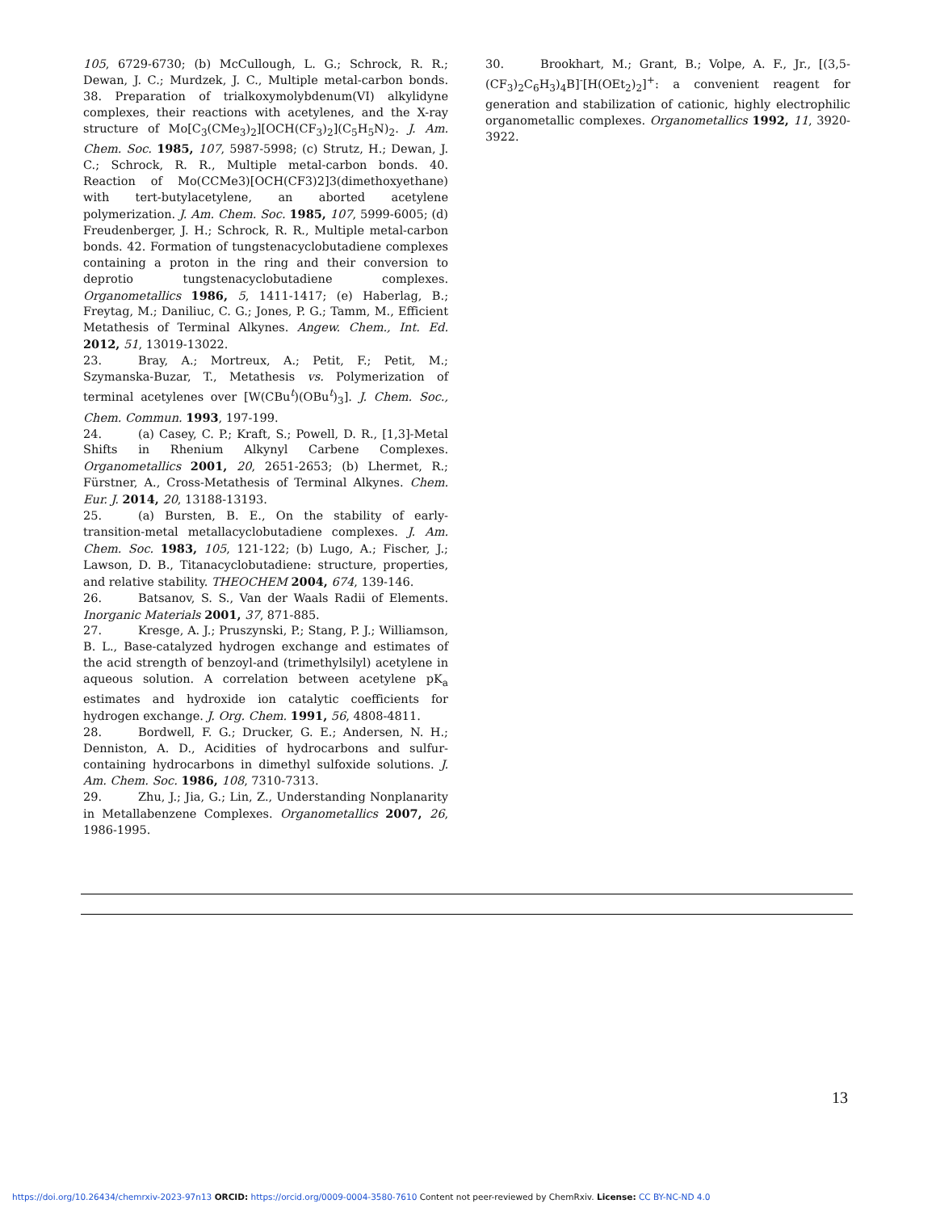105, 6729-6730; (b) McCullough, L. G.; Schrock, R. R.; Dewan, J. C.; Murdzek, J. C., Multiple metal-carbon bonds. 38. Preparation of trialkoxymolybdenum(VI) alkylidyne complexes, their reactions with acetylenes, and the X-ray structure of Mo[C<sub>3</sub>(CMe<sub>3</sub>)<sub>2</sub>][OCH(CF<sub>3</sub>)<sub>2</sub>](C<sub>5</sub>H<sub>5</sub>N)<sub>2</sub>. J. Am. Chem. Soc. 1985, 107, 5987-5998; (c) Strutz, H.; Dewan, J. C.; Schrock, R. R., Multiple metal-carbon bonds. 40. Reaction of Mo(CCMe3)[OCH(CF3)2]3(dimethoxyethane) with tert-butylacetylene, an aborted acetylene polymerization. J. Am. Chem. Soc. 1985, 107, 5999-6005; (d) Freudenberger, J. H.; Schrock, R. R., Multiple metal-carbon bonds. 42. Formation of tungstenacyclobutadiene complexes containing a proton in the ring and their conversion to deprotio tungstenacyclobutadiene complexes. Organometallics 1986, 5, 1411-1417; (e) Haberlag, B.; Freytag, M.; Daniliuc, C. G.; Jones, P. G.; Tamm, M., Efficient Metathesis of Terminal Alkynes. Angew. Chem., Int. Ed. 2012, 51, 13019-13022.
23. Bray, A.; Mortreux, A.; Petit, F.; Petit, M.; Szymanska-Buzar, T., Metathesis vs. Polymerization of terminal acetylenes over [W(CBu<sup>t</sup>)(OBu<sup>t</sup>)<sub>3</sub>]. J. Chem. Soc., Chem. Commun. 1993, 197-199.
24. (a) Casey, C. P.; Kraft, S.; Powell, D. R., [1,3]-Metal Shifts in Rhenium Alkynyl Carbene Complexes. Organometallics 2001, 20, 2651-2653; (b) Lhermet, R.; Fürstner, A., Cross-Metathesis of Terminal Alkynes. Chem. Eur. J. 2014, 20, 13188-13193.
25. (a) Bursten, B. E., On the stability of early-transition-metal metallacyclobutadiene complexes. J. Am. Chem. Soc. 1983, 105, 121-122; (b) Lugo, A.; Fischer, J.; Lawson, D. B., Titanacyclobutadiene: structure, properties, and relative stability. THEOCHEM 2004, 674, 139-146.
26. Batsanov, S. S., Van der Waals Radii of Elements. Inorganic Materials 2001, 37, 871-885.
27. Kresge, A. J.; Pruszynski, P.; Stang, P. J.; Williamson, B. L., Base-catalyzed hydrogen exchange and estimates of the acid strength of benzoyl-and (trimethylsilyl) acetylene in aqueous solution. A correlation between acetylene pK<sub>a</sub> estimates and hydroxide ion catalytic coefficients for hydrogen exchange. J. Org. Chem. 1991, 56, 4808-4811.
28. Bordwell, F. G.; Drucker, G. E.; Andersen, N. H.; Denniston, A. D., Acidities of hydrocarbons and sulfur-containing hydrocarbons in dimethyl sulfoxide solutions. J. Am. Chem. Soc. 1986, 108, 7310-7313.
29. Zhu, J.; Jia, G.; Lin, Z., Understanding Nonplanarity in Metallabenzene Complexes. Organometallics 2007, 26, 1986-1995.
30. Brookhart, M.; Grant, B.; Volpe, A. F., Jr., [(3,5-(CF<sub>3</sub>)<sub>2</sub>C<sub>6</sub>H<sub>3</sub>)<sub>4</sub>B]<sup>-</sup>[H(OEt<sub>2</sub>)<sub>2</sub>]<sup>+</sup>: a convenient reagent for generation and stabilization of cationic, highly electrophilic organometallic complexes. Organometallics 1992, 11, 3920-3922.
13
https://doi.org/10.26434/chemrxiv-2023-97n13 ORCID: https://orcid.org/0009-0004-3580-7610 Content not peer-reviewed by ChemRxiv. License: CC BY-NC-ND 4.0